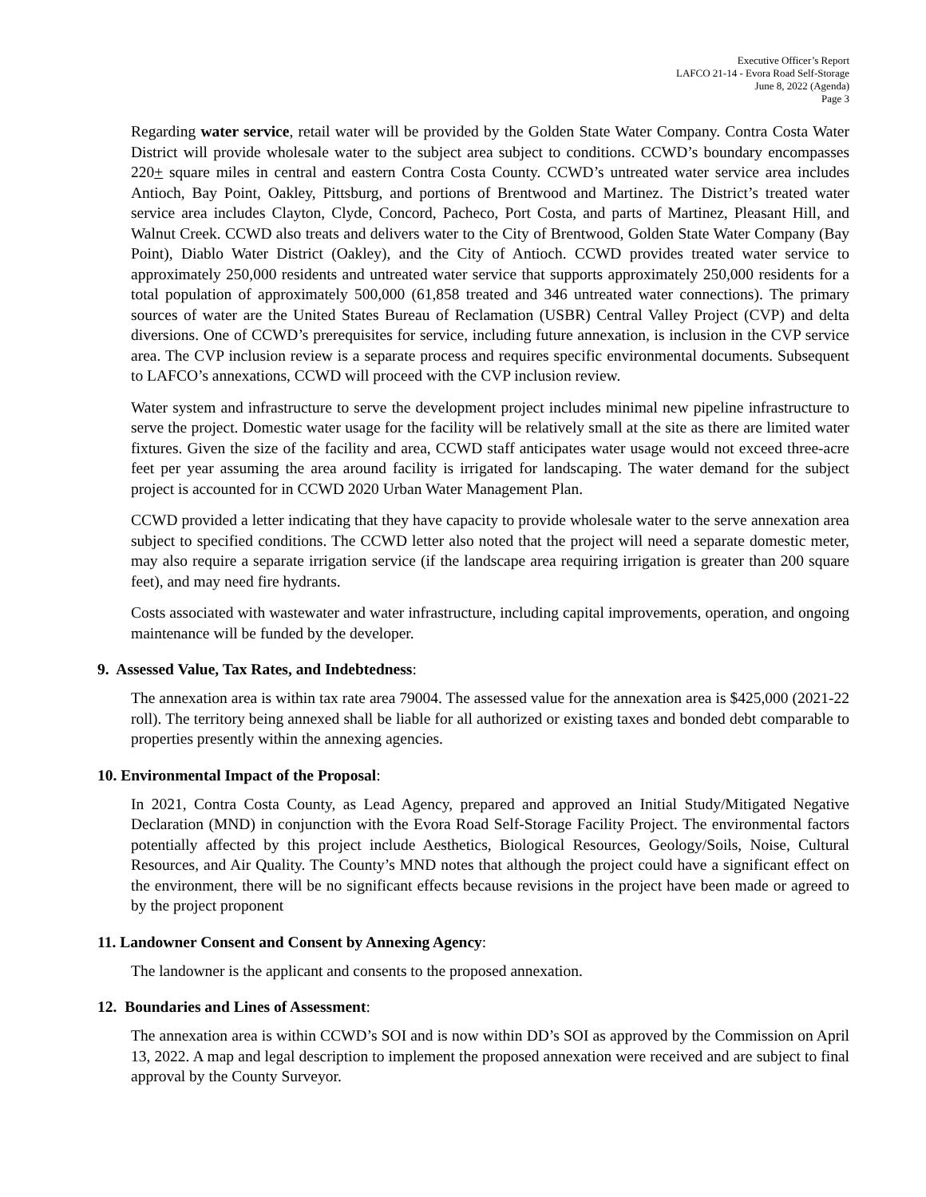Executive Officer’s Report
LAFCO 21-14 - Evora Road Self-Storage
June 8, 2022 (Agenda)
Page 3
Regarding water service, retail water will be provided by the Golden State Water Company. Contra Costa Water District will provide wholesale water to the subject area subject to conditions. CCWD’s boundary encompasses 220+ square miles in central and eastern Contra Costa County. CCWD’s untreated water service area includes Antioch, Bay Point, Oakley, Pittsburg, and portions of Brentwood and Martinez. The District’s treated water service area includes Clayton, Clyde, Concord, Pacheco, Port Costa, and parts of Martinez, Pleasant Hill, and Walnut Creek. CCWD also treats and delivers water to the City of Brentwood, Golden State Water Company (Bay Point), Diablo Water District (Oakley), and the City of Antioch. CCWD provides treated water service to approximately 250,000 residents and untreated water service that supports approximately 250,000 residents for a total population of approximately 500,000 (61,858 treated and 346 untreated water connections). The primary sources of water are the United States Bureau of Reclamation (USBR) Central Valley Project (CVP) and delta diversions. One of CCWD’s prerequisites for service, including future annexation, is inclusion in the CVP service area. The CVP inclusion review is a separate process and requires specific environmental documents. Subsequent to LAFCO’s annexations, CCWD will proceed with the CVP inclusion review.
Water system and infrastructure to serve the development project includes minimal new pipeline infrastructure to serve the project. Domestic water usage for the facility will be relatively small at the site as there are limited water fixtures. Given the size of the facility and area, CCWD staff anticipates water usage would not exceed three-acre feet per year assuming the area around facility is irrigated for landscaping. The water demand for the subject project is accounted for in CCWD 2020 Urban Water Management Plan.
CCWD provided a letter indicating that they have capacity to provide wholesale water to the serve annexation area subject to specified conditions. The CCWD letter also noted that the project will need a separate domestic meter, may also require a separate irrigation service (if the landscape area requiring irrigation is greater than 200 square feet), and may need fire hydrants.
Costs associated with wastewater and water infrastructure, including capital improvements, operation, and ongoing maintenance will be funded by the developer.
9. Assessed Value, Tax Rates, and Indebtedness:
The annexation area is within tax rate area 79004. The assessed value for the annexation area is $425,000 (2021-22 roll). The territory being annexed shall be liable for all authorized or existing taxes and bonded debt comparable to properties presently within the annexing agencies.
10. Environmental Impact of the Proposal:
In 2021, Contra Costa County, as Lead Agency, prepared and approved an Initial Study/Mitigated Negative Declaration (MND) in conjunction with the Evora Road Self-Storage Facility Project. The environmental factors potentially affected by this project include Aesthetics, Biological Resources, Geology/Soils, Noise, Cultural Resources, and Air Quality. The County’s MND notes that although the project could have a significant effect on the environment, there will be no significant effects because revisions in the project have been made or agreed to by the project proponent
11. Landowner Consent and Consent by Annexing Agency:
The landowner is the applicant and consents to the proposed annexation.
12. Boundaries and Lines of Assessment:
The annexation area is within CCWD’s SOI and is now within DD’s SOI as approved by the Commission on April 13, 2022. A map and legal description to implement the proposed annexation were received and are subject to final approval by the County Surveyor.